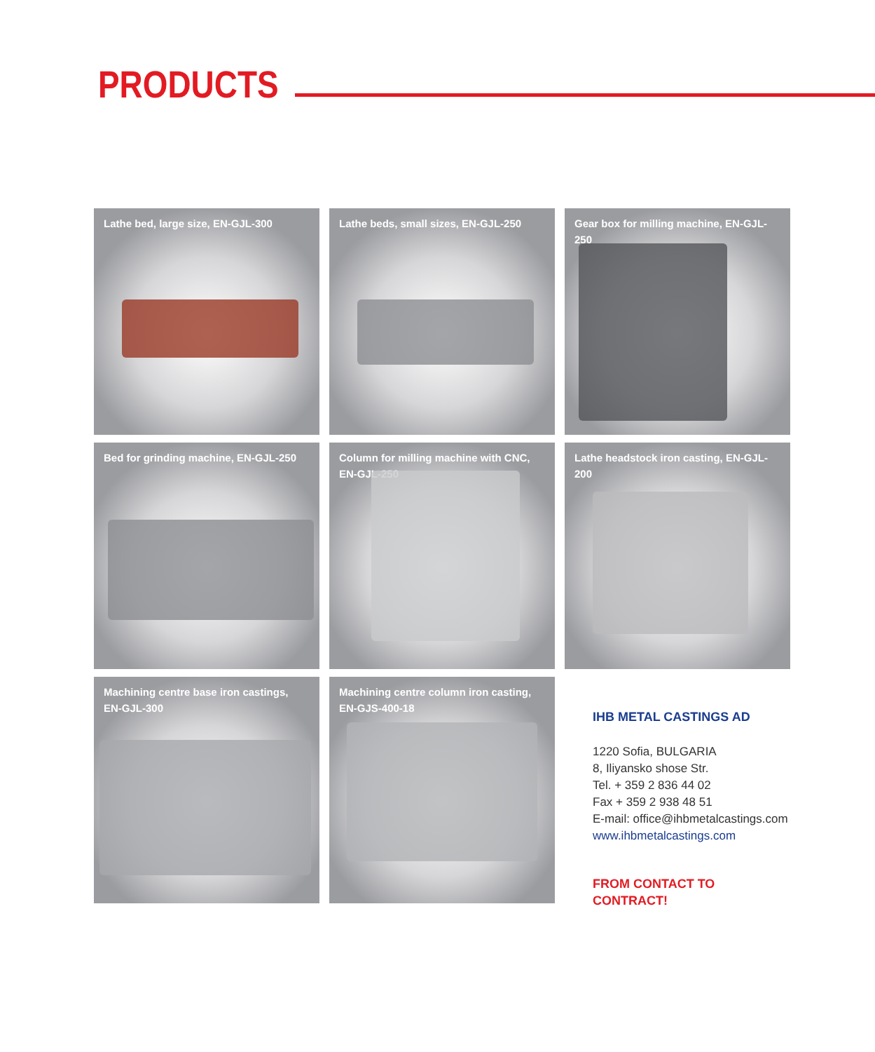PRODUCTS
Lathe bed, large size, EN-GJL-300
Lathe beds, small sizes, EN-GJL-250
Gear box for milling machine, EN-GJL-250
Bed for grinding machine, EN-GJL-250
Column for milling machine with CNC,
EN-GJL-250
Lathe headstock iron casting, EN-GJL-200
Machining centre base iron castings,
EN-GJL-300
Machining centre column iron casting,
EN-GJS-400-18
IHB METAL CASTINGS AD
1220 Sofia, BULGARIA
8, Iliyansko shose Str.
Tel. + 359 2 836 44 02
Fax + 359 2 938 48 51
E-mail: office@ihbmetalcastings.com
www.ihbmetalcastings.com
FROM CONTACT TO CONTRACT!